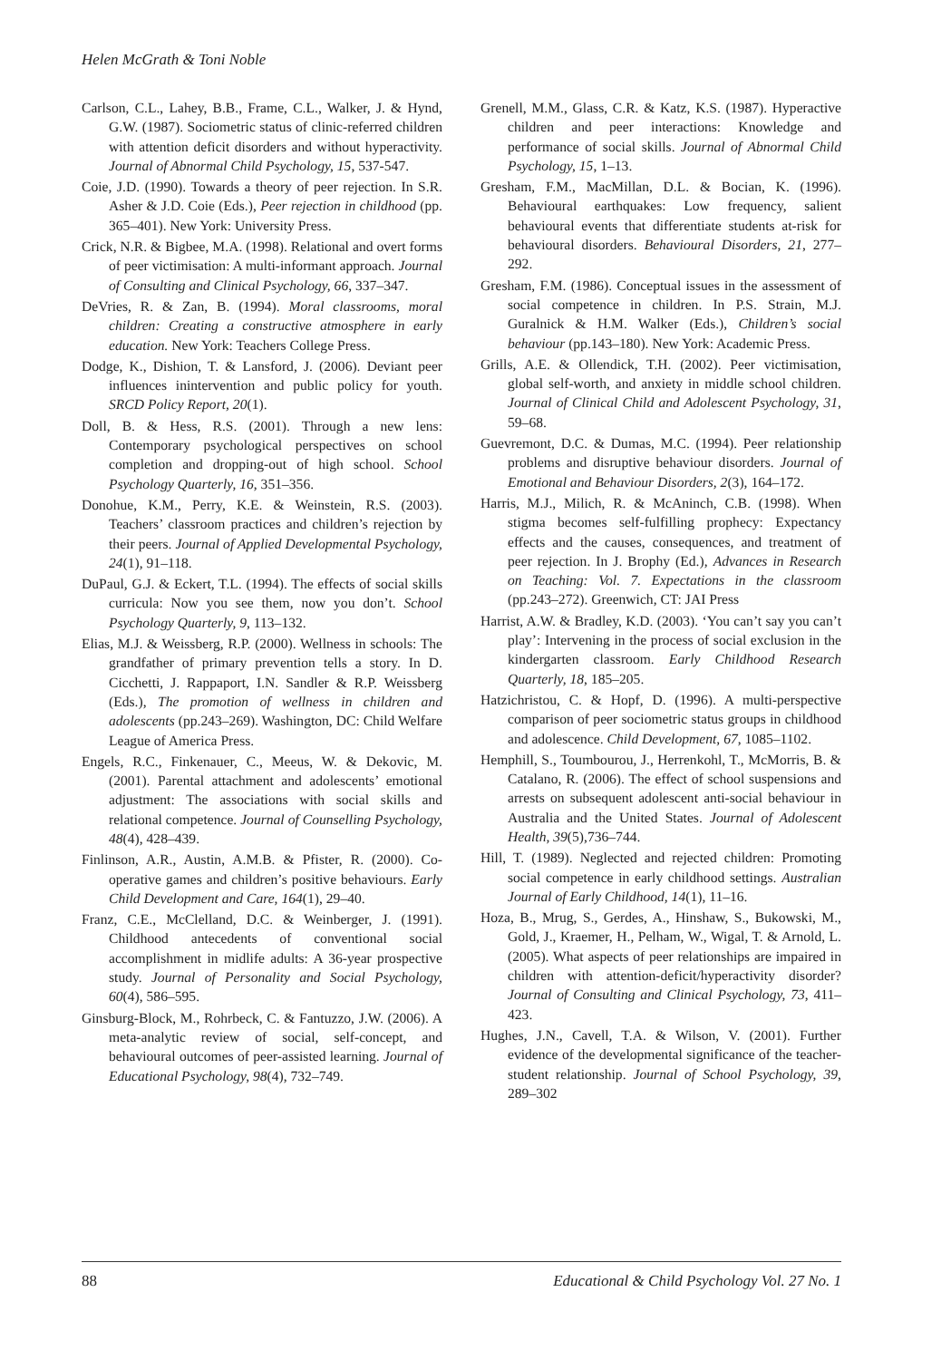Helen McGrath & Toni Noble
Carlson, C.L., Lahey, B.B., Frame, C.L., Walker, J. & Hynd, G.W. (1987). Sociometric status of clinic-referred children with attention deficit disorders and without hyperactivity. Journal of Abnormal Child Psychology, 15, 537-547.
Coie, J.D. (1990). Towards a theory of peer rejection. In S.R. Asher & J.D. Coie (Eds.), Peer rejection in childhood (pp. 365–401). New York: University Press.
Crick, N.R. & Bigbee, M.A. (1998). Relational and overt forms of peer victimisation: A multi-informant approach. Journal of Consulting and Clinical Psychology, 66, 337–347.
DeVries, R. & Zan, B. (1994). Moral classrooms, moral children: Creating a constructive atmosphere in early education. New York: Teachers College Press.
Dodge, K., Dishion, T. & Lansford, J. (2006). Deviant peer influences inintervention and public policy for youth. SRCD Policy Report, 20(1).
Doll, B. & Hess, R.S. (2001). Through a new lens: Contemporary psychological perspectives on school completion and dropping-out of high school. School Psychology Quarterly, 16, 351–356.
Donohue, K.M., Perry, K.E. & Weinstein, R.S. (2003). Teachers’ classroom practices and children’s rejection by their peers. Journal of Applied Developmental Psychology, 24(1), 91–118.
DuPaul, G.J. & Eckert, T.L. (1994). The effects of social skills curricula: Now you see them, now you don’t. School Psychology Quarterly, 9, 113–132.
Elias, M.J. & Weissberg, R.P. (2000). Wellness in schools: The grandfather of primary prevention tells a story. In D. Cicchetti, J. Rappaport, I.N. Sandler & R.P. Weissberg (Eds.), The promotion of wellness in children and adolescents (pp.243–269). Washington, DC: Child Welfare League of America Press.
Engels, R.C., Finkenauer, C., Meeus, W. & Dekovic, M. (2001). Parental attachment and adolescents’ emotional adjustment: The associations with social skills and relational competence. Journal of Counselling Psychology, 48(4), 428–439.
Finlinson, A.R., Austin, A.M.B. & Pfister, R. (2000). Co-operative games and children’s positive behaviours. Early Child Development and Care, 164(1), 29–40.
Franz, C.E., McClelland, D.C. & Weinberger, J. (1991). Childhood antecedents of conventional social accomplishment in midlife adults: A 36-year prospective study. Journal of Personality and Social Psychology, 60(4), 586–595.
Ginsburg-Block, M., Rohrbeck, C. & Fantuzzo, J.W. (2006). A meta-analytic review of social, self-concept, and behavioural outcomes of peer-assisted learning. Journal of Educational Psychology, 98(4), 732–749.
Grenell, M.M., Glass, C.R. & Katz, K.S. (1987). Hyperactive children and peer interactions: Knowledge and performance of social skills. Journal of Abnormal Child Psychology, 15, 1–13.
Gresham, F.M., MacMillan, D.L. & Bocian, K. (1996). Behavioural earthquakes: Low frequency, salient behavioural events that differentiate students at-risk for behavioural disorders. Behavioural Disorders, 21, 277–292.
Gresham, F.M. (1986). Conceptual issues in the assessment of social competence in children. In P.S. Strain, M.J. Guralnick & H.M. Walker (Eds.), Children’s social behaviour (pp.143–180). New York: Academic Press.
Grills, A.E. & Ollendick, T.H. (2002). Peer victimisation, global self-worth, and anxiety in middle school children. Journal of Clinical Child and Adolescent Psychology, 31, 59–68.
Guevremont, D.C. & Dumas, M.C. (1994). Peer relationship problems and disruptive behaviour disorders. Journal of Emotional and Behaviour Disorders, 2(3), 164–172.
Harris, M.J., Milich, R. & McAninch, C.B. (1998). When stigma becomes self-fulfilling prophecy: Expectancy effects and the causes, consequences, and treatment of peer rejection. In J. Brophy (Ed.), Advances in Research on Teaching: Vol. 7. Expectations in the classroom (pp.243–272). Greenwich, CT: JAI Press
Harrist, A.W. & Bradley, K.D. (2003). ‘You can’t say you can’t play’: Intervening in the process of social exclusion in the kindergarten classroom. Early Childhood Research Quarterly, 18, 185–205.
Hatzichristou, C. & Hopf, D. (1996). A multi-perspective comparison of peer sociometric status groups in childhood and adolescence. Child Development, 67, 1085–1102.
Hemphill, S., Toumbourou, J., Herrenkohl, T., McMorris, B. & Catalano, R. (2006). The effect of school suspensions and arrests on subsequent adolescent anti-social behaviour in Australia and the United States. Journal of Adolescent Health, 39(5),736–744.
Hill, T. (1989). Neglected and rejected children: Promoting social competence in early childhood settings. Australian Journal of Early Childhood, 14(1), 11–16.
Hoza, B., Mrug, S., Gerdes, A., Hinshaw, S., Bukowski, M., Gold, J., Kraemer, H., Pelham, W., Wigal, T. & Arnold, L. (2005). What aspects of peer relationships are impaired in children with attention-deficit/hyperactivity disorder? Journal of Consulting and Clinical Psychology, 73, 411–423.
Hughes, J.N., Cavell, T.A. & Wilson, V. (2001). Further evidence of the developmental significance of the teacher-student relationship. Journal of School Psychology, 39, 289–302
88 Educational & Child Psychology Vol. 27 No. 1